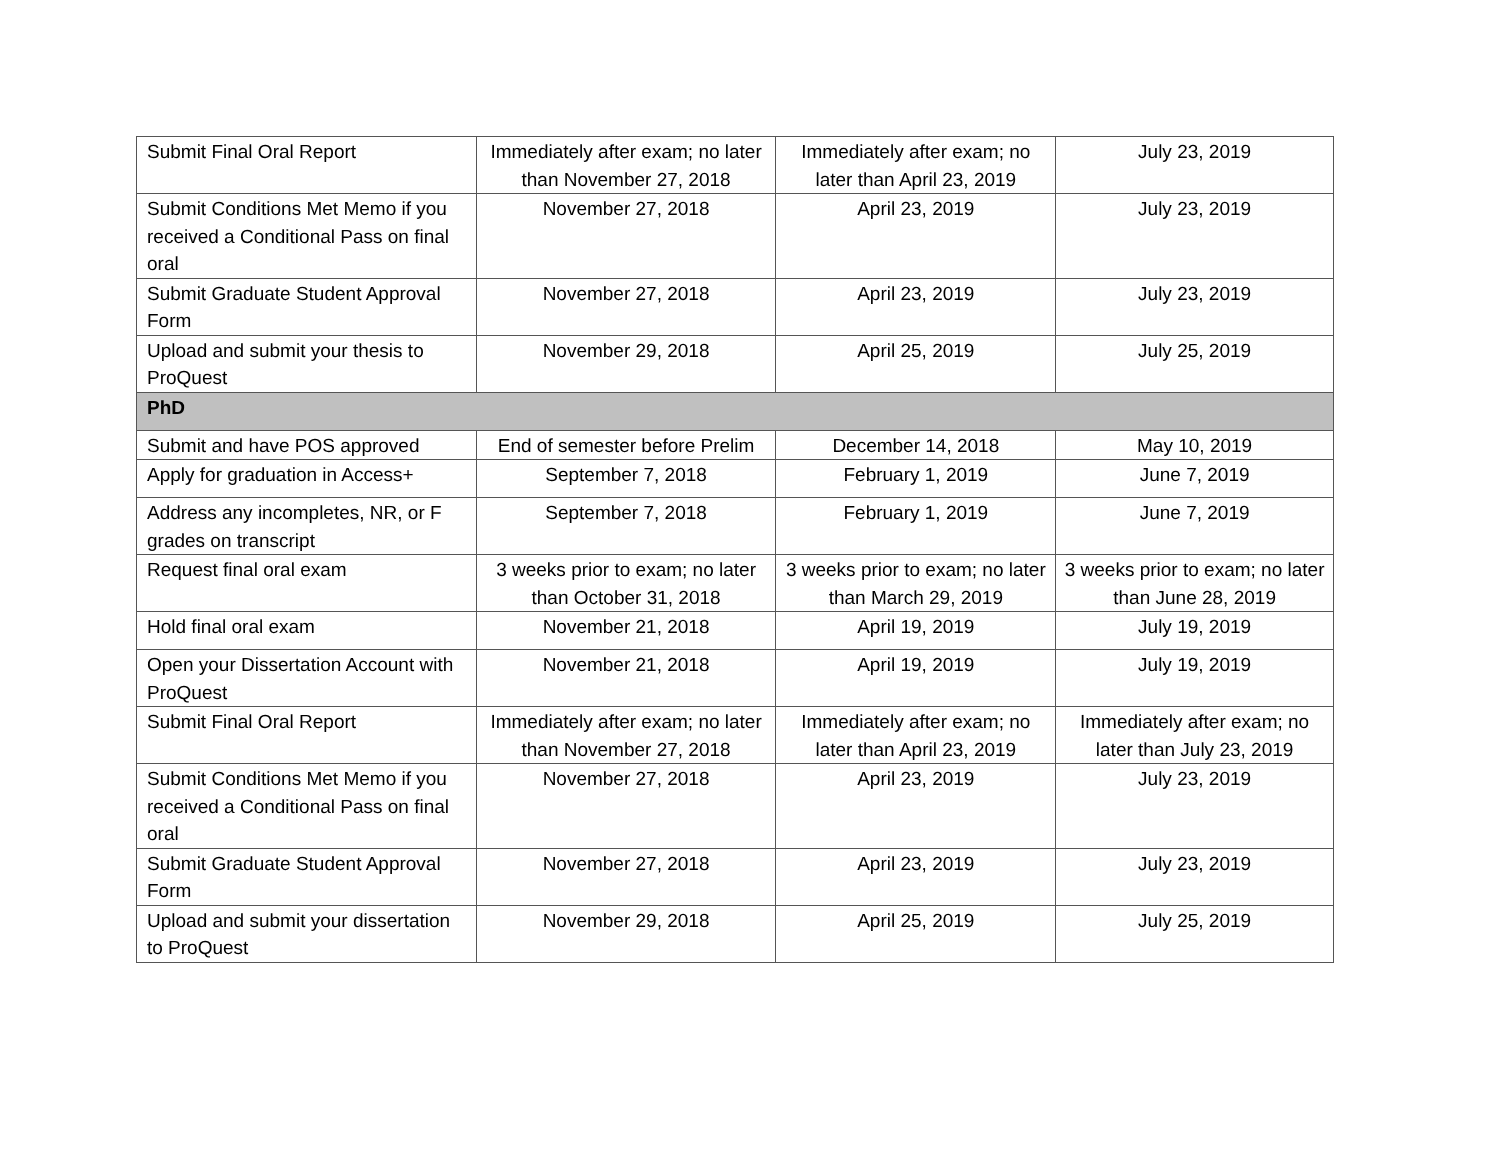| Submit Final Oral Report | Immediately after exam; no later than November 27, 2018 | Immediately after exam; no later than April 23, 2019 | July 23, 2019 |
| Submit Conditions Met Memo if you received a Conditional Pass on final oral | November 27, 2018 | April 23, 2019 | July 23, 2019 |
| Submit Graduate Student Approval Form | November 27, 2018 | April 23, 2019 | July 23, 2019 |
| Upload and submit your thesis to ProQuest | November 29, 2018 | April 25, 2019 | July 25, 2019 |
| PhD | | | |
| Submit and have POS approved | End of semester before Prelim | December 14, 2018 | May 10, 2019 |
| Apply for graduation in Access+ | September 7, 2018 | February 1, 2019 | June 7, 2019 |
| Address any incompletes, NR, or F grades on transcript | September 7, 2018 | February 1, 2019 | June 7, 2019 |
| Request final oral exam | 3 weeks prior to exam; no later than October 31, 2018 | 3 weeks prior to exam; no later than March 29, 2019 | 3 weeks prior to exam; no later than June 28, 2019 |
| Hold final oral exam | November 21, 2018 | April 19, 2019 | July 19, 2019 |
| Open your Dissertation Account with ProQuest | November 21, 2018 | April 19, 2019 | July 19, 2019 |
| Submit Final Oral Report | Immediately after exam; no later than November 27, 2018 | Immediately after exam; no later than April 23, 2019 | Immediately after exam; no later than July 23, 2019 |
| Submit Conditions Met Memo if you received a Conditional Pass on final oral | November 27, 2018 | April 23, 2019 | July 23, 2019 |
| Submit Graduate Student Approval Form | November 27, 2018 | April 23, 2019 | July 23, 2019 |
| Upload and submit your dissertation to ProQuest | November 29, 2018 | April 25, 2019 | July 25, 2019 |